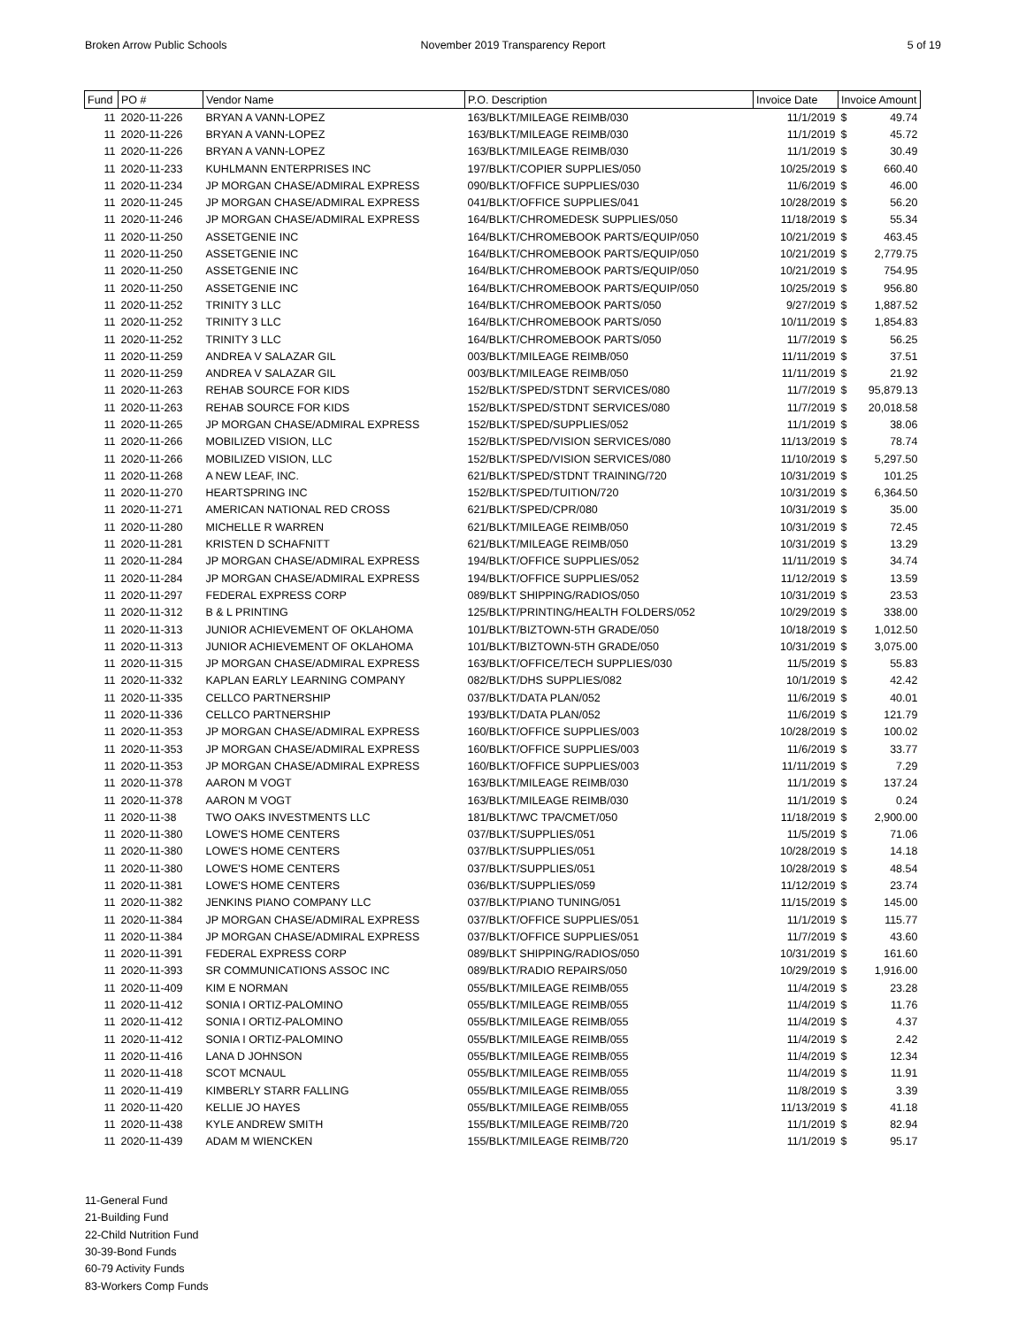Broken Arrow Public Schools November 2019 Transparency Report
5 of 19
| Fund | PO # | Vendor Name | P.O. Description | Invoice Date | Invoice Amount | |
| --- | --- | --- | --- | --- | --- | --- |
| 11 | 2020-11-226 | BRYAN A VANN-LOPEZ | 163/BLKT/MILEAGE REIMB/030 | 11/1/2019 | $ | 49.74 |
| 11 | 2020-11-226 | BRYAN A VANN-LOPEZ | 163/BLKT/MILEAGE REIMB/030 | 11/1/2019 | $ | 45.72 |
| 11 | 2020-11-226 | BRYAN A VANN-LOPEZ | 163/BLKT/MILEAGE REIMB/030 | 11/1/2019 | $ | 30.49 |
| 11 | 2020-11-233 | KUHLMANN ENTERPRISES INC | 197/BLKT/COPIER SUPPLIES/050 | 10/25/2019 | $ | 660.40 |
| 11 | 2020-11-234 | JP MORGAN CHASE/ADMIRAL EXPRESS | 090/BLKT/OFFICE SUPPLIES/030 | 11/6/2019 | $ | 46.00 |
| 11 | 2020-11-245 | JP MORGAN CHASE/ADMIRAL EXPRESS | 041/BLKT/OFFICE SUPPLIES/041 | 10/28/2019 | $ | 56.20 |
| 11 | 2020-11-246 | JP MORGAN CHASE/ADMIRAL EXPRESS | 164/BLKT/CHROMEDESK SUPPLIES/050 | 11/18/2019 | $ | 55.34 |
| 11 | 2020-11-250 | ASSETGENIE INC | 164/BLKT/CHROMEBOOK PARTS/EQUIP/050 | 10/21/2019 | $ | 463.45 |
| 11 | 2020-11-250 | ASSETGENIE INC | 164/BLKT/CHROMEBOOK PARTS/EQUIP/050 | 10/21/2019 | $ | 2,779.75 |
| 11 | 2020-11-250 | ASSETGENIE INC | 164/BLKT/CHROMEBOOK PARTS/EQUIP/050 | 10/21/2019 | $ | 754.95 |
| 11 | 2020-11-250 | ASSETGENIE INC | 164/BLKT/CHROMEBOOK PARTS/EQUIP/050 | 10/25/2019 | $ | 956.80 |
| 11 | 2020-11-252 | TRINITY 3 LLC | 164/BLKT/CHROMEBOOK PARTS/050 | 9/27/2019 | $ | 1,887.52 |
| 11 | 2020-11-252 | TRINITY 3 LLC | 164/BLKT/CHROMEBOOK PARTS/050 | 10/11/2019 | $ | 1,854.83 |
| 11 | 2020-11-252 | TRINITY 3 LLC | 164/BLKT/CHROMEBOOK PARTS/050 | 11/7/2019 | $ | 56.25 |
| 11 | 2020-11-259 | ANDREA V SALAZAR GIL | 003/BLKT/MILEAGE REIMB/050 | 11/11/2019 | $ | 37.51 |
| 11 | 2020-11-259 | ANDREA V SALAZAR GIL | 003/BLKT/MILEAGE REIMB/050 | 11/11/2019 | $ | 21.92 |
| 11 | 2020-11-263 | REHAB SOURCE FOR KIDS | 152/BLKT/SPED/STDNT SERVICES/080 | 11/7/2019 | $ | 95,879.13 |
| 11 | 2020-11-263 | REHAB SOURCE FOR KIDS | 152/BLKT/SPED/STDNT SERVICES/080 | 11/7/2019 | $ | 20,018.58 |
| 11 | 2020-11-265 | JP MORGAN CHASE/ADMIRAL EXPRESS | 152/BLKT/SPED/SUPPLIES/052 | 11/1/2019 | $ | 38.06 |
| 11 | 2020-11-266 | MOBILIZED VISION, LLC | 152/BLKT/SPED/VISION SERVICES/080 | 11/13/2019 | $ | 78.74 |
| 11 | 2020-11-266 | MOBILIZED VISION, LLC | 152/BLKT/SPED/VISION SERVICES/080 | 11/10/2019 | $ | 5,297.50 |
| 11 | 2020-11-268 | A NEW LEAF, INC. | 621/BLKT/SPED/STDNT TRAINING/720 | 10/31/2019 | $ | 101.25 |
| 11 | 2020-11-270 | HEARTSPRING INC | 152/BLKT/SPED/TUITION/720 | 10/31/2019 | $ | 6,364.50 |
| 11 | 2020-11-271 | AMERICAN NATIONAL RED CROSS | 621/BLKT/SPED/CPR/080 | 10/31/2019 | $ | 35.00 |
| 11 | 2020-11-280 | MICHELLE R WARREN | 621/BLKT/MILEAGE REIMB/050 | 10/31/2019 | $ | 72.45 |
| 11 | 2020-11-281 | KRISTEN D SCHAFNITT | 621/BLKT/MILEAGE REIMB/050 | 10/31/2019 | $ | 13.29 |
| 11 | 2020-11-284 | JP MORGAN CHASE/ADMIRAL EXPRESS | 194/BLKT/OFFICE SUPPLIES/052 | 11/11/2019 | $ | 34.74 |
| 11 | 2020-11-284 | JP MORGAN CHASE/ADMIRAL EXPRESS | 194/BLKT/OFFICE SUPPLIES/052 | 11/12/2019 | $ | 13.59 |
| 11 | 2020-11-297 | FEDERAL EXPRESS CORP | 089/BLKT SHIPPING/RADIOS/050 | 10/31/2019 | $ | 23.53 |
| 11 | 2020-11-312 | B & L PRINTING | 125/BLKT/PRINTING/HEALTH FOLDERS/052 | 10/29/2019 | $ | 338.00 |
| 11 | 2020-11-313 | JUNIOR ACHIEVEMENT OF OKLAHOMA | 101/BLKT/BIZTOWN-5TH GRADE/050 | 10/18/2019 | $ | 1,012.50 |
| 11 | 2020-11-313 | JUNIOR ACHIEVEMENT OF OKLAHOMA | 101/BLKT/BIZTOWN-5TH GRADE/050 | 10/31/2019 | $ | 3,075.00 |
| 11 | 2020-11-315 | JP MORGAN CHASE/ADMIRAL EXPRESS | 163/BLKT/OFFICE/TECH SUPPLIES/030 | 11/5/2019 | $ | 55.83 |
| 11 | 2020-11-332 | KAPLAN EARLY LEARNING COMPANY | 082/BLKT/DHS SUPPLIES/082 | 10/1/2019 | $ | 42.42 |
| 11 | 2020-11-335 | CELLCO PARTNERSHIP | 037/BLKT/DATA PLAN/052 | 11/6/2019 | $ | 40.01 |
| 11 | 2020-11-336 | CELLCO PARTNERSHIP | 193/BLKT/DATA PLAN/052 | 11/6/2019 | $ | 121.79 |
| 11 | 2020-11-353 | JP MORGAN CHASE/ADMIRAL EXPRESS | 160/BLKT/OFFICE SUPPLIES/003 | 10/28/2019 | $ | 100.02 |
| 11 | 2020-11-353 | JP MORGAN CHASE/ADMIRAL EXPRESS | 160/BLKT/OFFICE SUPPLIES/003 | 11/6/2019 | $ | 33.77 |
| 11 | 2020-11-353 | JP MORGAN CHASE/ADMIRAL EXPRESS | 160/BLKT/OFFICE SUPPLIES/003 | 11/11/2019 | $ | 7.29 |
| 11 | 2020-11-378 | AARON M VOGT | 163/BLKT/MILEAGE REIMB/030 | 11/1/2019 | $ | 137.24 |
| 11 | 2020-11-378 | AARON M VOGT | 163/BLKT/MILEAGE REIMB/030 | 11/1/2019 | $ | 0.24 |
| 11 | 2020-11-38 | TWO OAKS INVESTMENTS LLC | 181/BLKT/WC TPA/CMET/050 | 11/18/2019 | $ | 2,900.00 |
| 11 | 2020-11-380 | LOWE'S HOME CENTERS | 037/BLKT/SUPPLIES/051 | 11/5/2019 | $ | 71.06 |
| 11 | 2020-11-380 | LOWE'S HOME CENTERS | 037/BLKT/SUPPLIES/051 | 10/28/2019 | $ | 14.18 |
| 11 | 2020-11-380 | LOWE'S HOME CENTERS | 037/BLKT/SUPPLIES/051 | 10/28/2019 | $ | 48.54 |
| 11 | 2020-11-381 | LOWE'S HOME CENTERS | 036/BLKT/SUPPLIES/059 | 11/12/2019 | $ | 23.74 |
| 11 | 2020-11-382 | JENKINS PIANO COMPANY LLC | 037/BLKT/PIANO TUNING/051 | 11/15/2019 | $ | 145.00 |
| 11 | 2020-11-384 | JP MORGAN CHASE/ADMIRAL EXPRESS | 037/BLKT/OFFICE SUPPLIES/051 | 11/1/2019 | $ | 115.77 |
| 11 | 2020-11-384 | JP MORGAN CHASE/ADMIRAL EXPRESS | 037/BLKT/OFFICE SUPPLIES/051 | 11/7/2019 | $ | 43.60 |
| 11 | 2020-11-391 | FEDERAL EXPRESS CORP | 089/BLKT SHIPPING/RADIOS/050 | 10/31/2019 | $ | 161.60 |
| 11 | 2020-11-393 | SR COMMUNICATIONS ASSOC INC | 089/BLKT/RADIO REPAIRS/050 | 10/29/2019 | $ | 1,916.00 |
| 11 | 2020-11-409 | KIM E NORMAN | 055/BLKT/MILEAGE REIMB/055 | 11/4/2019 | $ | 23.28 |
| 11 | 2020-11-412 | SONIA I ORTIZ-PALOMINO | 055/BLKT/MILEAGE REIMB/055 | 11/4/2019 | $ | 11.76 |
| 11 | 2020-11-412 | SONIA I ORTIZ-PALOMINO | 055/BLKT/MILEAGE REIMB/055 | 11/4/2019 | $ | 4.37 |
| 11 | 2020-11-412 | SONIA I ORTIZ-PALOMINO | 055/BLKT/MILEAGE REIMB/055 | 11/4/2019 | $ | 2.42 |
| 11 | 2020-11-416 | LANA D JOHNSON | 055/BLKT/MILEAGE REIMB/055 | 11/4/2019 | $ | 12.34 |
| 11 | 2020-11-418 | SCOT MCNAUL | 055/BLKT/MILEAGE REIMB/055 | 11/4/2019 | $ | 11.91 |
| 11 | 2020-11-419 | KIMBERLY STARR FALLING | 055/BLKT/MILEAGE REIMB/055 | 11/8/2019 | $ | 3.39 |
| 11 | 2020-11-420 | KELLIE JO HAYES | 055/BLKT/MILEAGE REIMB/055 | 11/13/2019 | $ | 41.18 |
| 11 | 2020-11-438 | KYLE ANDREW SMITH | 155/BLKT/MILEAGE REIMB/720 | 11/1/2019 | $ | 82.94 |
| 11 | 2020-11-439 | ADAM M WIENCKEN | 155/BLKT/MILEAGE REIMB/720 | 11/1/2019 | $ | 95.17 |
11-General Fund
21-Building Fund
22-Child Nutrition Fund
30-39-Bond Funds
60-79 Activity Funds
83-Workers Comp Funds